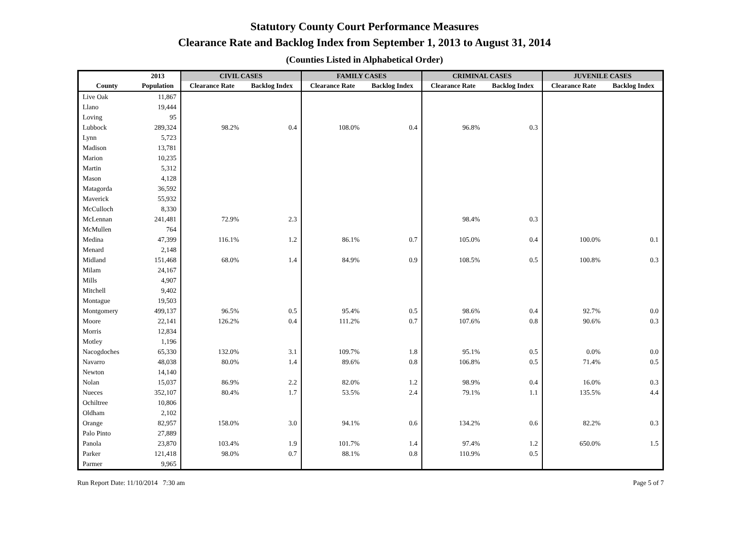Statutory County Court Performance Measures
Clearance Rate and Backlog Index from September 1, 2013 to August 31, 2014
(Counties Listed in Alphabetical Order)
| | 2013 | CIVIL CASES | | FAMILY CASES | | CRIMINAL CASES | | JUVENILE CASES | |
| --- | --- | --- | --- | --- | --- | --- | --- | --- | --- |
| County | Population | Clearance Rate | Backlog Index | Clearance Rate | Backlog Index | Clearance Rate | Backlog Index | Clearance Rate | Backlog Index |
| Live Oak | 11,867 | | | | | | | | |
| Llano | 19,444 | | | | | | | | |
| Loving | 95 | | | | | | | | |
| Lubbock | 289,324 | 98.2% | 0.4 | 108.0% | 0.4 | 96.8% | 0.3 | | |
| Lynn | 5,723 | | | | | | | | |
| Madison | 13,781 | | | | | | | | |
| Marion | 10,235 | | | | | | | | |
| Martin | 5,312 | | | | | | | | |
| Mason | 4,128 | | | | | | | | |
| Matagorda | 36,592 | | | | | | | | |
| Maverick | 55,932 | | | | | | | | |
| McCulloch | 8,330 | | | | | | | | |
| McLennan | 241,481 | 72.9% | 2.3 | | | 98.4% | 0.3 | | |
| McMullen | 764 | | | | | | | | |
| Medina | 47,399 | 116.1% | 1.2 | 86.1% | 0.7 | 105.0% | 0.4 | 100.0% | 0.1 |
| Menard | 2,148 | | | | | | | | |
| Midland | 151,468 | 68.0% | 1.4 | 84.9% | 0.9 | 108.5% | 0.5 | 100.8% | 0.3 |
| Milam | 24,167 | | | | | | | | |
| Mills | 4,907 | | | | | | | | |
| Mitchell | 9,402 | | | | | | | | |
| Montague | 19,503 | | | | | | | | |
| Montgomery | 499,137 | 96.5% | 0.5 | 95.4% | 0.5 | 98.6% | 0.4 | 92.7% | 0.0 |
| Moore | 22,141 | 126.2% | 0.4 | 111.2% | 0.7 | 107.6% | 0.8 | 90.6% | 0.3 |
| Morris | 12,834 | | | | | | | | |
| Motley | 1,196 | | | | | | | | |
| Nacogdoches | 65,330 | 132.0% | 3.1 | 109.7% | 1.8 | 95.1% | 0.5 | 0.0% | 0.0 |
| Navarro | 48,038 | 80.0% | 1.4 | 89.6% | 0.8 | 106.8% | 0.5 | 71.4% | 0.5 |
| Newton | 14,140 | | | | | | | | |
| Nolan | 15,037 | 86.9% | 2.2 | 82.0% | 1.2 | 98.9% | 0.4 | 16.0% | 0.3 |
| Nueces | 352,107 | 80.4% | 1.7 | 53.5% | 2.4 | 79.1% | 1.1 | 135.5% | 4.4 |
| Ochiltree | 10,806 | | | | | | | | |
| Oldham | 2,102 | | | | | | | | |
| Orange | 82,957 | 158.0% | 3.0 | 94.1% | 0.6 | 134.2% | 0.6 | 82.2% | 0.3 |
| Palo Pinto | 27,889 | | | | | | | | |
| Panola | 23,870 | 103.4% | 1.9 | 101.7% | 1.4 | 97.4% | 1.2 | 650.0% | 1.5 |
| Parker | 121,418 | 98.0% | 0.7 | 88.1% | 0.8 | 110.9% | 0.5 | | |
| Parmer | 9,965 | | | | | | | | |
Run Report Date: 11/10/2014 7:30 am Page 5 of 7